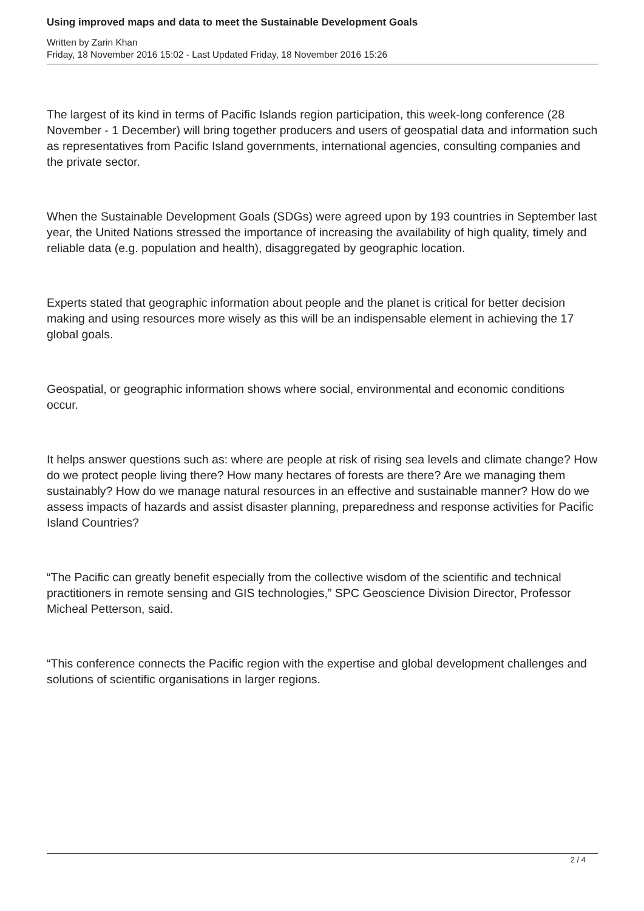Using improved maps and data to meet the Sustainable Development Goals
Written by Zarin Khan
Friday, 18 November 2016 15:02 - Last Updated Friday, 18 November 2016 15:26
The largest of its kind in terms of Pacific Islands region participation, this week-long conference (28 November - 1 December) will bring together producers and users of geospatial data and information such as representatives from Pacific Island governments, international agencies, consulting companies and the private sector.
When the Sustainable Development Goals (SDGs) were agreed upon by 193 countries in September last year, the United Nations stressed the importance of increasing the availability of high quality, timely and reliable data (e.g. population and health), disaggregated by geographic location.
Experts stated that geographic information about people and the planet is critical for better decision making and using resources more wisely as this will be an indispensable element in achieving the 17 global goals.
Geospatial, or geographic information shows where social, environmental and economic conditions occur.
It helps answer questions such as: where are people at risk of rising sea levels and climate change? How do we protect people living there? How many hectares of forests are there? Are we managing them sustainably? How do we manage natural resources in an effective and sustainable manner? How do we assess impacts of hazards and assist disaster planning, preparedness and response activities for Pacific Island Countries?
“The Pacific can greatly benefit especially from the collective wisdom of the scientific and technical practitioners in remote sensing and GIS technologies,” SPC Geoscience Division Director, Professor Micheal Petterson, said.
“This conference connects the Pacific region with the expertise and global development challenges and solutions of scientific organisations in larger regions.
2 / 4